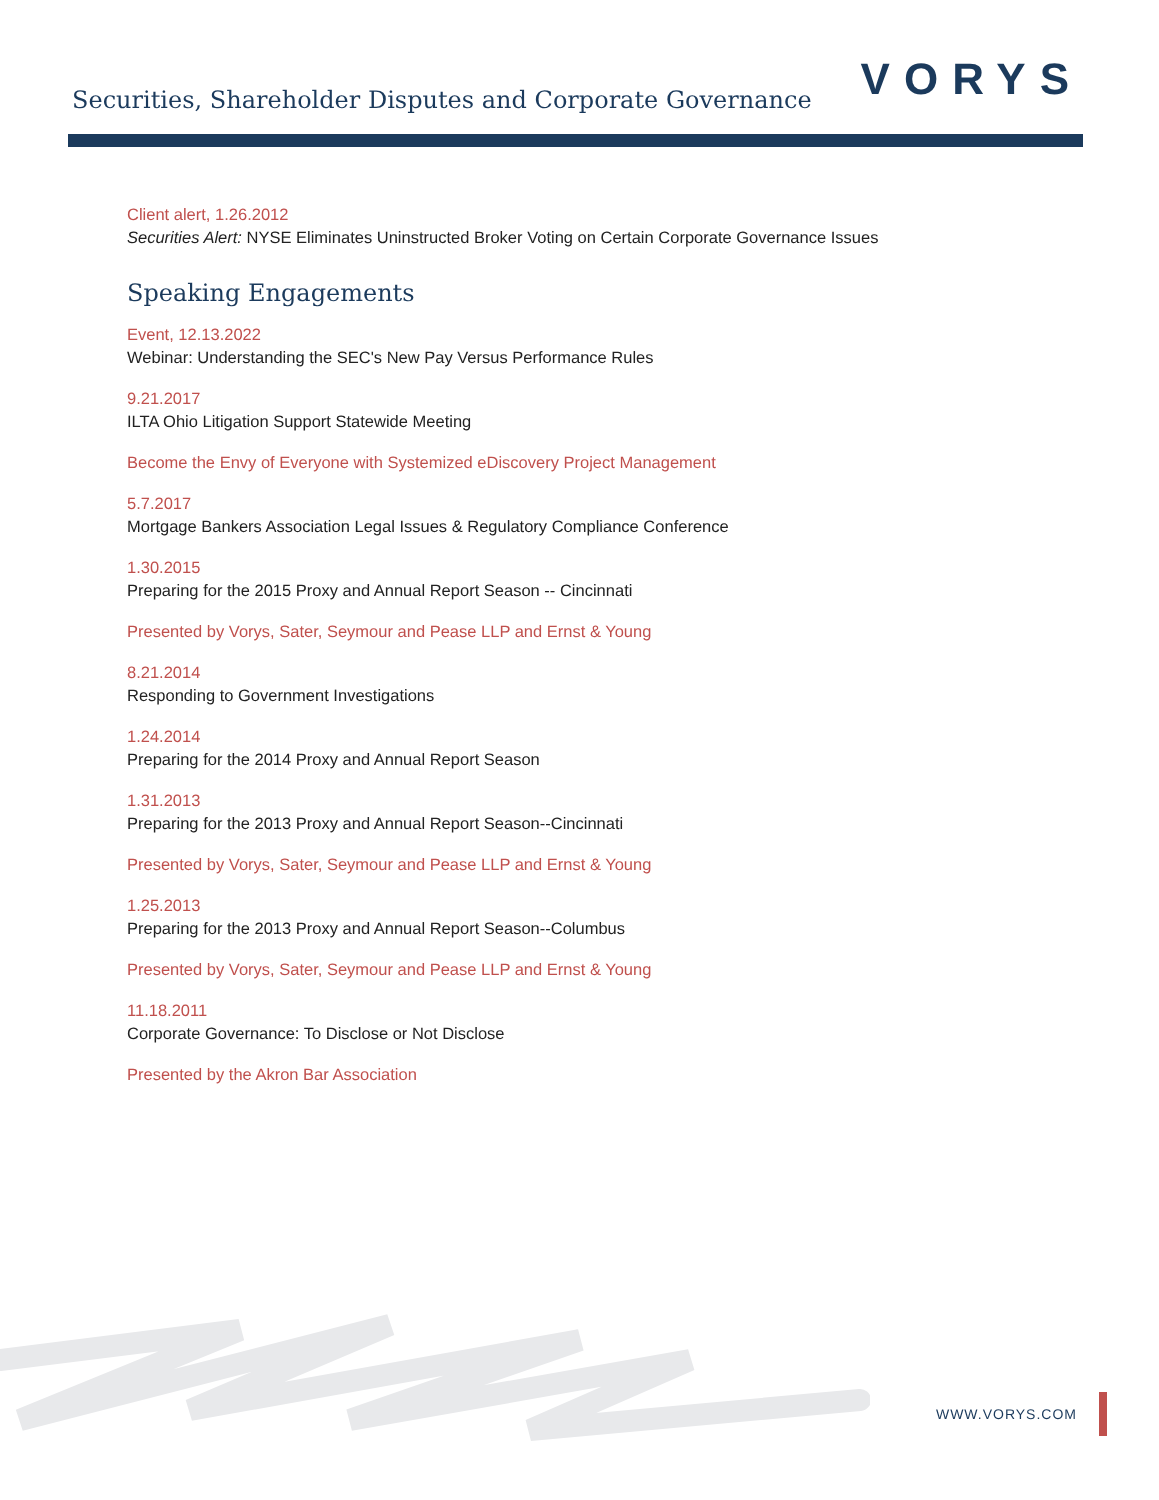Securities, Shareholder Disputes and Corporate Governance
VORYS
Client alert, 1.26.2012
Securities Alert: NYSE Eliminates Uninstructed Broker Voting on Certain Corporate Governance Issues
Speaking Engagements
Event, 12.13.2022
Webinar: Understanding the SEC's New Pay Versus Performance Rules
9.21.2017
ILTA Ohio Litigation Support Statewide Meeting
Become the Envy of Everyone with Systemized eDiscovery Project Management
5.7.2017
Mortgage Bankers Association Legal Issues & Regulatory Compliance Conference
1.30.2015
Preparing for the 2015 Proxy and Annual Report Season -- Cincinnati
Presented by Vorys, Sater, Seymour and Pease LLP and Ernst & Young
8.21.2014
Responding to Government Investigations
1.24.2014
Preparing for the 2014 Proxy and Annual Report Season
1.31.2013
Preparing for the 2013 Proxy and Annual Report Season--Cincinnati
Presented by Vorys, Sater, Seymour and Pease LLP and Ernst & Young
1.25.2013
Preparing for the 2013 Proxy and Annual Report Season--Columbus
Presented by Vorys, Sater, Seymour and Pease LLP and Ernst & Young
11.18.2011
Corporate Governance: To Disclose or Not Disclose
Presented by the Akron Bar Association
WWW.VORYS.COM